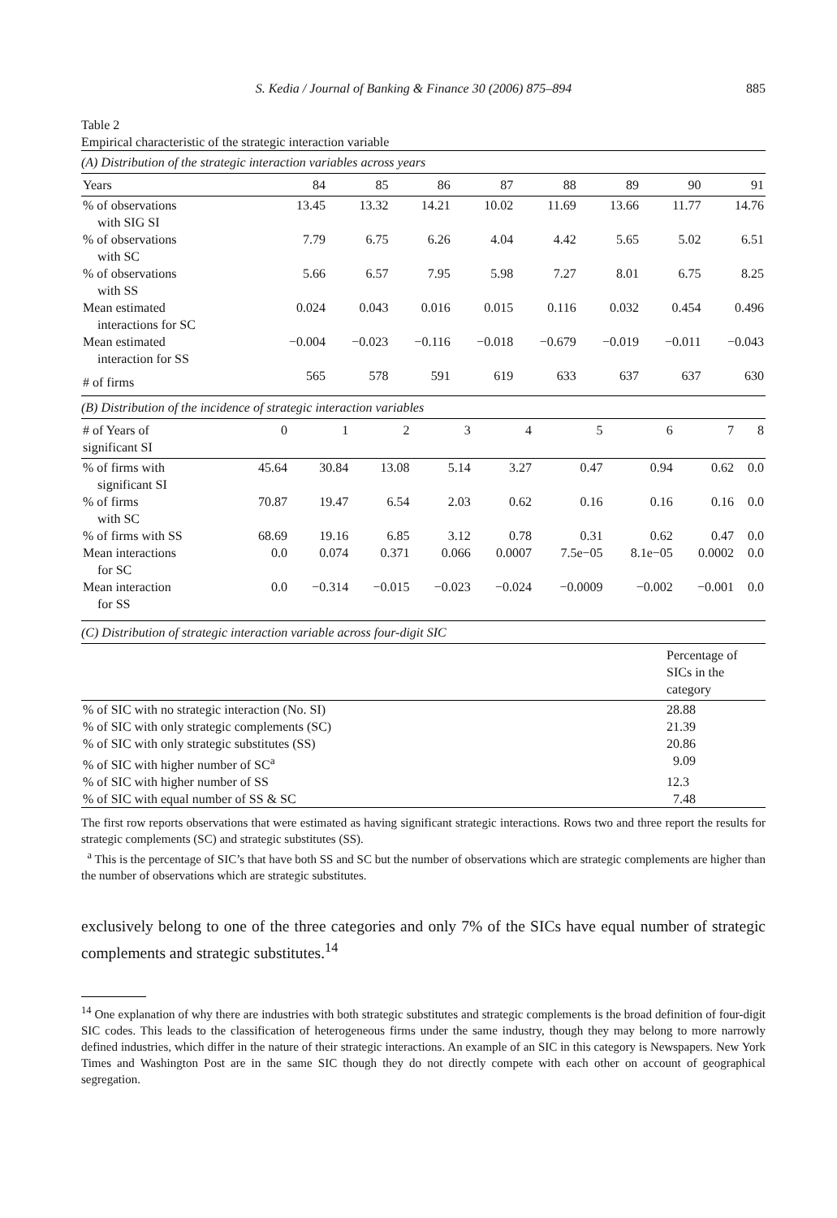S. Kedia / Journal of Banking & Finance 30 (2006) 875–894 885
Table 2
Empirical characteristic of the strategic interaction variable
(A) Distribution of the strategic interaction variables across years
| Years | 84 | 85 | 86 | 87 | 88 | 89 | 90 | 91 |
| --- | --- | --- | --- | --- | --- | --- | --- | --- |
| % of observations with SIG SI | 13.45 | 13.32 | 14.21 | 10.02 | 11.69 | 13.66 | 11.77 | 14.76 |
| % of observations with SC | 7.79 | 6.75 | 6.26 | 4.04 | 4.42 | 5.65 | 5.02 | 6.51 |
| % of observations with SS | 5.66 | 6.57 | 7.95 | 5.98 | 7.27 | 8.01 | 6.75 | 8.25 |
| Mean estimated interactions for SC | 0.024 | 0.043 | 0.016 | 0.015 | 0.116 | 0.032 | 0.454 | 0.496 |
| Mean estimated interaction for SS | −0.004 | −0.023 | −0.116 | −0.018 | −0.679 | −0.019 | −0.011 | −0.043 |
| # of firms | 565 | 578 | 591 | 619 | 633 | 637 | 637 | 630 |
(B) Distribution of the incidence of strategic interaction variables
| # of Years of significant SI | 0 | 1 | 2 | 3 | 4 | 5 | 6 | 7 | 8 |
| --- | --- | --- | --- | --- | --- | --- | --- | --- | --- |
| % of firms with significant SI | 45.64 | 30.84 | 13.08 | 5.14 | 3.27 | 0.47 | 0.94 | 0.62 | 0.0 |
| % of firms with SC | 70.87 | 19.47 | 6.54 | 2.03 | 0.62 | 0.16 | 0.16 | 0.16 | 0.0 |
| % of firms with SS | 68.69 | 19.16 | 6.85 | 3.12 | 0.78 | 0.31 | 0.62 | 0.47 | 0.0 |
| Mean interactions for SC | 0.0 | 0.074 | 0.371 | 0.066 | 0.0007 | 7.5e−05 | 8.1e−05 | 0.0002 | 0.0 |
| Mean interaction for SS | 0.0 | −0.314 | −0.015 | −0.023 | −0.024 | −0.0009 | −0.002 | −0.001 | 0.0 |
(C) Distribution of strategic interaction variable across four-digit SIC
| | Percentage of SICs in the category |
| --- | --- |
| % of SIC with no strategic interaction (No. SI) | 28.88 |
| % of SIC with only strategic complements (SC) | 21.39 |
| % of SIC with only strategic substitutes (SS) | 20.86 |
| % of SIC with higher number of SC<sup>a</sup> | 9.09 |
| % of SIC with higher number of SS | 12.3 |
| % of SIC with equal number of SS & SC | 7.48 |
The first row reports observations that were estimated as having significant strategic interactions. Rows two and three report the results for strategic complements (SC) and strategic substitutes (SS).
<sup>a</sup> This is the percentage of SIC’s that have both SS and SC but the number of observations which are strategic complements are higher than the number of observations which are strategic substitutes.
exclusively belong to one of the three categories and only 7% of the SICs have equal number of strategic complements and strategic substitutes.<sup>14</sup>
<sup>14</sup> One explanation of why there are industries with both strategic substitutes and strategic complements is the broad definition of four-digit SIC codes. This leads to the classification of heterogeneous firms under the same industry, though they may belong to more narrowly defined industries, which differ in the nature of their strategic interactions. An example of an SIC in this category is Newspapers. New York Times and Washington Post are in the same SIC though they do not directly compete with each other on account of geographical segregation.